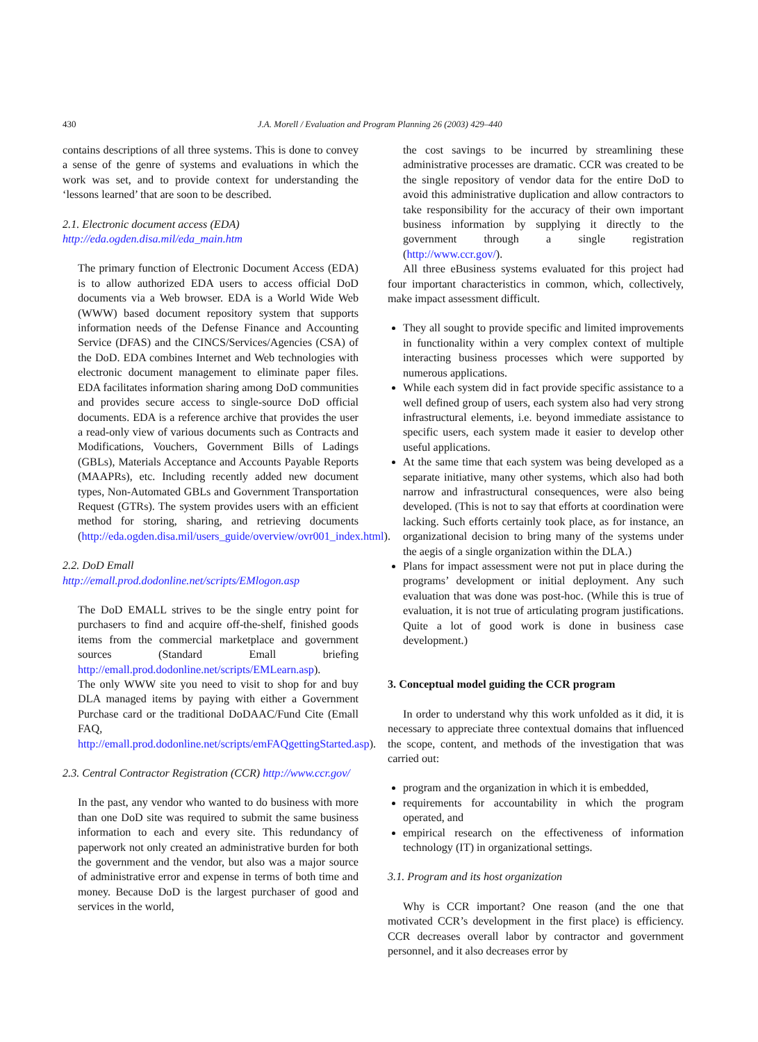430
J.A. Morell / Evaluation and Program Planning 26 (2003) 429–440
contains descriptions of all three systems. This is done to convey a sense of the genre of systems and evaluations in which the work was set, and to provide context for understanding the ‘lessons learned’ that are soon to be described.
2.1. Electronic document access (EDA) http://eda.ogden.disa.mil/eda_main.htm
The primary function of Electronic Document Access (EDA) is to allow authorized EDA users to access official DoD documents via a Web browser. EDA is a World Wide Web (WWW) based document repository system that supports information needs of the Defense Finance and Accounting Service (DFAS) and the CINCS/Services/Agencies (CSA) of the DoD. EDA combines Internet and Web technologies with electronic document management to eliminate paper files. EDA facilitates information sharing among DoD communities and provides secure access to single-source DoD official documents. EDA is a reference archive that provides the user a read-only view of various documents such as Contracts and Modifications, Vouchers, Government Bills of Ladings (GBLs), Materials Acceptance and Accounts Payable Reports (MAAPRs), etc. Including recently added new document types, Non-Automated GBLs and Government Transportation Request (GTRs). The system provides users with an efficient method for storing, sharing, and retrieving documents (http://eda.ogden.disa.mil/users_guide/overview/ovr001_index.html).
2.2. DoD Emall http://emall.prod.dodonline.net/scripts/EMlogon.asp
The DoD EMALL strives to be the single entry point for purchasers to find and acquire off-the-shelf, finished goods items from the commercial marketplace and government sources (Standard Emall briefing http://emall.prod.dodonline.net/scripts/EMLearn.asp).
The only WWW site you need to visit to shop for and buy DLA managed items by paying with either a Government Purchase card or the traditional DoDAAC/Fund Cite (Emall FAQ, http://emall.prod.dodonline.net/scripts/emFAQgettingStarted.asp).
2.3. Central Contractor Registration (CCR) http://www.ccr.gov/
In the past, any vendor who wanted to do business with more than one DoD site was required to submit the same business information to each and every site. This redundancy of paperwork not only created an administrative burden for both the government and the vendor, but also was a major source of administrative error and expense in terms of both time and money. Because DoD is the largest purchaser of good and services in the world,
the cost savings to be incurred by streamlining these administrative processes are dramatic. CCR was created to be the single repository of vendor data for the entire DoD to avoid this administrative duplication and allow contractors to take responsibility for the accuracy of their own important business information by supplying it directly to the government through a single registration (http://www.ccr.gov/).
All three eBusiness systems evaluated for this project had four important characteristics in common, which, collectively, make impact assessment difficult.
They all sought to provide specific and limited improvements in functionality within a very complex context of multiple interacting business processes which were supported by numerous applications.
While each system did in fact provide specific assistance to a well defined group of users, each system also had very strong infrastructural elements, i.e. beyond immediate assistance to specific users, each system made it easier to develop other useful applications.
At the same time that each system was being developed as a separate initiative, many other systems, which also had both narrow and infrastructural consequences, were also being developed. (This is not to say that efforts at coordination were lacking. Such efforts certainly took place, as for instance, an organizational decision to bring many of the systems under the aegis of a single organization within the DLA.)
Plans for impact assessment were not put in place during the programs’ development or initial deployment. Any such evaluation that was done was post-hoc. (While this is true of evaluation, it is not true of articulating program justifications. Quite a lot of good work is done in business case development.)
3. Conceptual model guiding the CCR program
In order to understand why this work unfolded as it did, it is necessary to appreciate three contextual domains that influenced the scope, content, and methods of the investigation that was carried out:
program and the organization in which it is embedded,
requirements for accountability in which the program operated, and
empirical research on the effectiveness of information technology (IT) in organizational settings.
3.1. Program and its host organization
Why is CCR important? One reason (and the one that motivated CCR’s development in the first place) is efficiency. CCR decreases overall labor by contractor and government personnel, and it also decreases error by